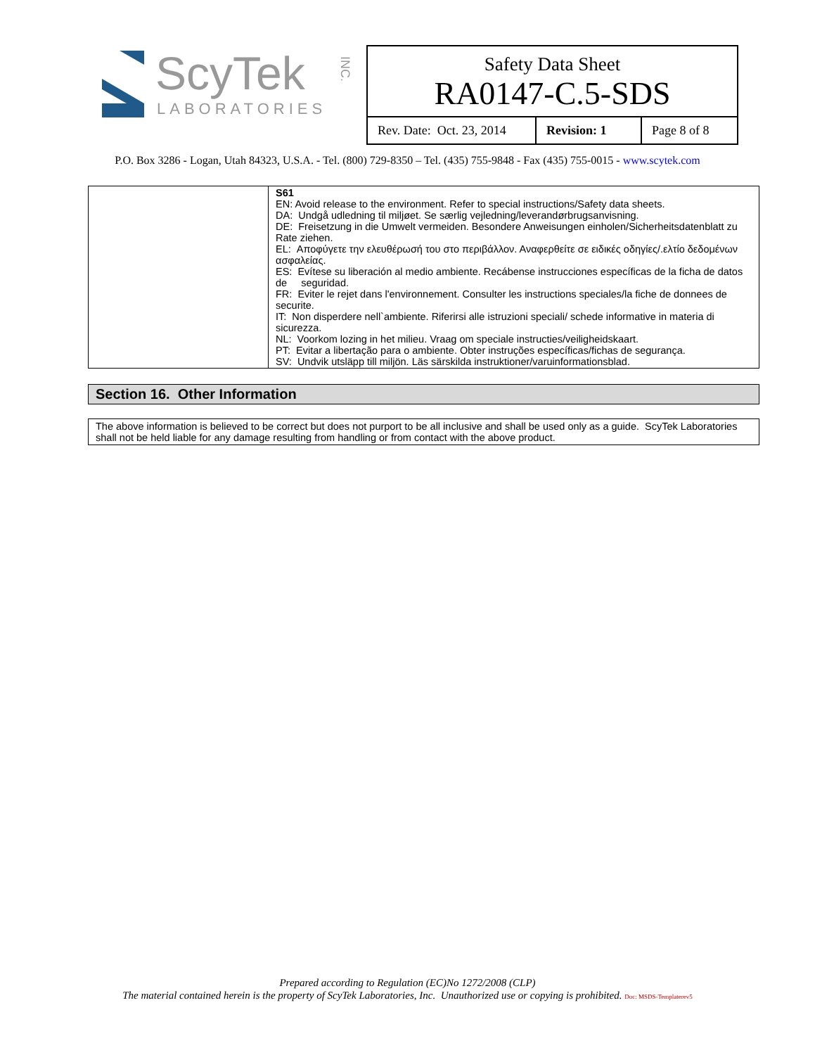ScyTek
LABORATORIES
INC.
Safety Data Sheet
RA0147-C.5-SDS
| Rev. Date: Oct. 23, 2014 | Revision: 1 | Page 8 of 8 |
P.O. Box 3286 - Logan, Utah 84323, U.S.A. - Tel. (800) 729-8350 – Tel. (435) 755-9848 - Fax (435) 755-0015 - www.scytek.com
| | S61 EN: Avoid release to the environment. Refer to special instructions/Safety data sheets. DA: Undgå udledning til miljøet. Se særlig vejledning/leverandørbrugsanvisning. DE: Freisetzung in die Umwelt vermeiden. Besondere Anweisungen einholen/Sicherheitsdatenblatt zu Rate ziehen. EL: Αποφύγετε την ελευθέρωσή του στο περιβάλλον. Αναφερθείτε σε ειδικές οδηγίες/.ελτίο δεδομένων ασφαλείας. ES: Evítese su liberación al medio ambiente. Recábense instrucciones específicas de la ficha de datos de seguridad. FR: Eviter le rejet dans l'environnement. Consulter les instructions speciales/la fiche de donnees de securite. IT: Non disperdere nell`ambiente. Riferirsi alle istruzioni speciali/ schede informative in materia di sicurezza. NL: Voorkom lozing in het milieu. Vraag om speciale instructies/veiligheidskaart. PT: Evitar a libertação para o ambiente. Obter instruções específicas/fichas de segurança. SV: Undvik utsläpp till miljön. Läs särskilda instruktioner/varuinformationsblad. |
Section 16. Other Information
The above information is believed to be correct but does not purport to be all inclusive and shall be used only as a guide. ScyTek Laboratories shall not be held liable for any damage resulting from handling or from contact with the above product.
Prepared according to Regulation (EC)No 1272/2008 (CLP)
The material contained herein is the property of ScyTek Laboratories, Inc. Unauthorized use or copying is prohibited. Doc: MSDS-Templaterev5